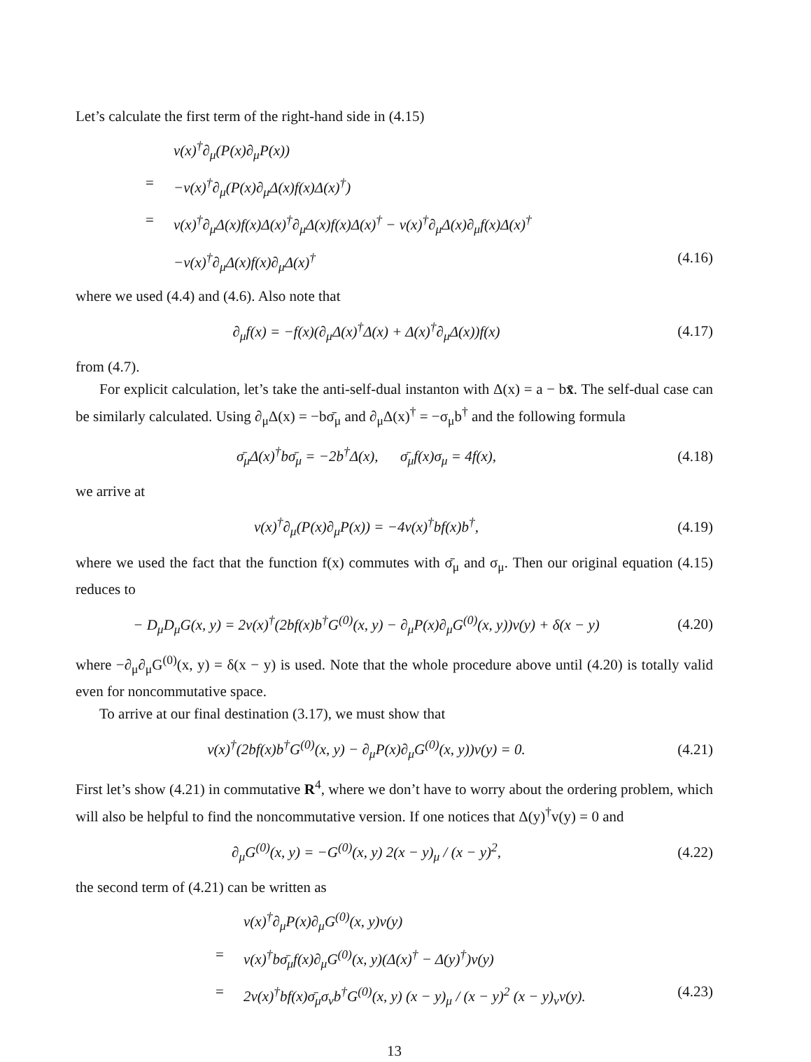Let’s calculate the first term of the right-hand side in (4.15)
v(x)<sup>†</sup>∂<sub>μ</sub>(P(x)∂<sub>μ</sub>P(x))
=
−v(x)<sup>†</sup>∂<sub>μ</sub>(P(x)∂<sub>μ</sub>Δ(x)f(x)Δ(x)<sup>†</sup>)
=
v(x)<sup>†</sup>∂<sub>μ</sub>Δ(x)f(x)Δ(x)<sup>†</sup>∂<sub>μ</sub>Δ(x)f(x)Δ(x)<sup>†</sup> − v(x)<sup>†</sup>∂<sub>μ</sub>Δ(x)∂<sub>μ</sub>f(x)Δ(x)<sup>†</sup>
−v(x)<sup>†</sup>∂<sub>μ</sub>Δ(x)f(x)∂<sub>μ</sub>Δ(x)<sup>†</sup>
(4.16)
where we used (4.4) and (4.6). Also note that
∂<sub>μ</sub>f(x) = −f(x)(∂<sub>μ</sub>Δ(x)<sup>†</sup>Δ(x) + Δ(x)<sup>†</sup>∂<sub>μ</sub>Δ(x))f(x)
(4.17)
from (4.7).
For explicit calculation, let’s take the anti-self-dual instanton with Δ(x) = a − bx̄. The self-dual case can be similarly calculated. Using ∂<sub>μ</sub>Δ(x) = −bσ̄<sub>μ</sub> and ∂<sub>μ</sub>Δ(x)<sup>†</sup> = −σ<sub>μ</sub>b<sup>†</sup> and the following formula
σ̄<sub>μ</sub>Δ(x)<sup>†</sup>bσ̄<sub>μ</sub> = −2b<sup>†</sup>Δ(x), σ̄<sub>μ</sub>f(x)σ<sub>μ</sub> = 4f(x),
(4.18)
we arrive at
v(x)<sup>†</sup>∂<sub>μ</sub>(P(x)∂<sub>μ</sub>P(x)) = −4v(x)<sup>†</sup>bf(x)b<sup>†</sup>,
(4.19)
where we used the fact that the function f(x) commutes with σ̄<sub>μ</sub> and σ<sub>μ</sub>. Then our original equation (4.15) reduces to
− D<sub>μ</sub>D<sub>μ</sub>G(x, y) = 2v(x)<sup>†</sup>(2bf(x)b<sup>†</sup>G<sup>(0)</sup>(x, y) − ∂<sub>μ</sub>P(x)∂<sub>μ</sub>G<sup>(0)</sup>(x, y))v(y) + δ(x − y)
(4.20)
where −∂<sub>μ</sub>∂<sub>μ</sub>G<sup>(0)</sup>(x, y) = δ(x − y) is used. Note that the whole procedure above until (4.20) is totally valid even for noncommutative space.
To arrive at our final destination (3.17), we must show that
v(x)<sup>†</sup>(2bf(x)b<sup>†</sup>G<sup>(0)</sup>(x, y) − ∂<sub>μ</sub>P(x)∂<sub>μ</sub>G<sup>(0)</sup>(x, y))v(y) = 0.
(4.21)
First let’s show (4.21) in commutative R<sup>4</sup>, where we don’t have to worry about the ordering problem, which will also be helpful to find the noncommutative version. If one notices that Δ(y)<sup>†</sup>v(y) = 0 and
∂<sub>μ</sub>G<sup>(0)</sup>(x, y) = −G<sup>(0)</sup>(x, y) 2(x − y)<sub>μ</sub> / (x − y)<sup>2</sup>,
(4.22)
the second term of (4.21) can be written as
v(x)<sup>†</sup>∂<sub>μ</sub>P(x)∂<sub>μ</sub>G<sup>(0)</sup>(x, y)v(y)
=
v(x)<sup>†</sup>bσ̄<sub>μ</sub>f(x)∂<sub>μ</sub>G<sup>(0)</sup>(x, y)(Δ(x)<sup>†</sup> − Δ(y)<sup>†</sup>)v(y)
=
2v(x)<sup>†</sup>bf(x)σ̄<sub>μ</sub>σ<sub>ν</sub>b<sup>†</sup>G<sup>(0)</sup>(x, y) (x − y)<sub>μ</sub> / (x − y)<sup>2</sup> (x − y)<sub>ν</sub>v(y).
(4.23)
13